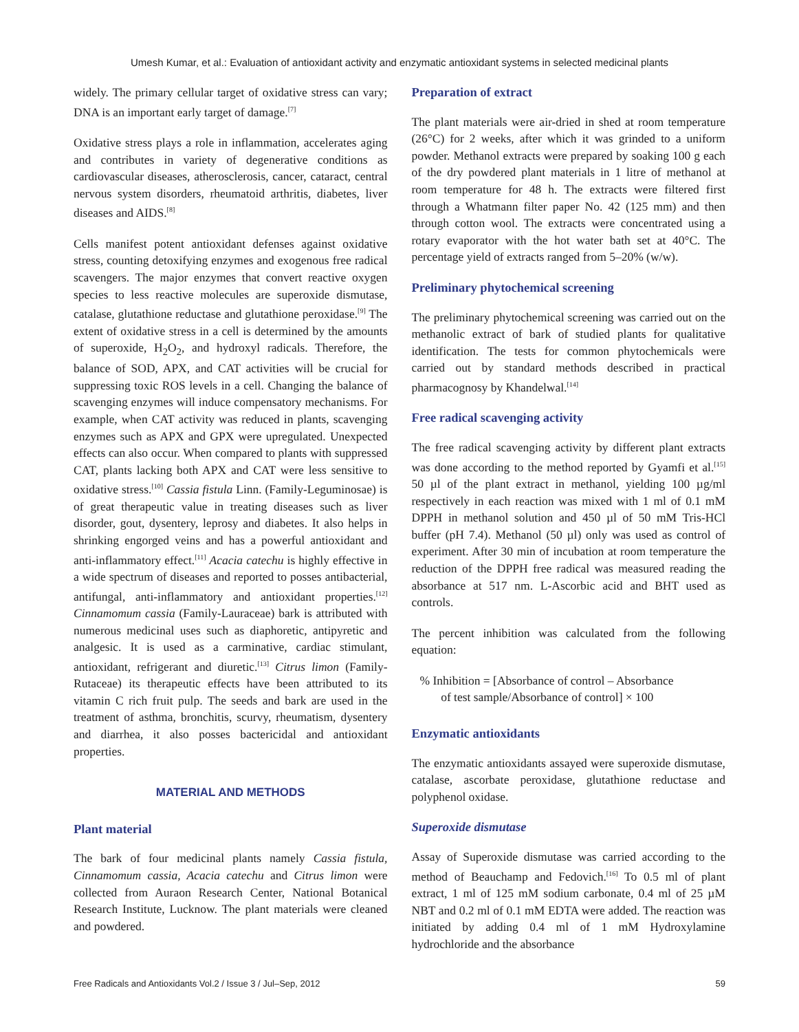Umesh Kumar, et al.: Evaluation of antioxidant activity and enzymatic antioxidant systems in selected medicinal plants
widely. The primary cellular target of oxidative stress can vary; DNA is an important early target of damage.<sup>[7]</sup>
Oxidative stress plays a role in inflammation, accelerates aging and contributes in variety of degenerative conditions as cardiovascular diseases, atherosclerosis, cancer, cataract, central nervous system disorders, rheumatoid arthritis, diabetes, liver diseases and AIDS.<sup>[8]</sup>
Cells manifest potent antioxidant defenses against oxidative stress, counting detoxifying enzymes and exogenous free radical scavengers. The major enzymes that convert reactive oxygen species to less reactive molecules are superoxide dismutase, catalase, glutathione reductase and glutathione peroxidase.<sup>[9]</sup> The extent of oxidative stress in a cell is determined by the amounts of superoxide, H<sub>2</sub>O<sub>2</sub>, and hydroxyl radicals. Therefore, the balance of SOD, APX, and CAT activities will be crucial for suppressing toxic ROS levels in a cell. Changing the balance of scavenging enzymes will induce compensatory mechanisms. For example, when CAT activity was reduced in plants, scavenging enzymes such as APX and GPX were upregulated. Unexpected effects can also occur. When compared to plants with suppressed CAT, plants lacking both APX and CAT were less sensitive to oxidative stress.<sup>[10]</sup> Cassia fistula Linn. (Family-Leguminosae) is of great therapeutic value in treating diseases such as liver disorder, gout, dysentery, leprosy and diabetes. It also helps in shrinking engorged veins and has a powerful antioxidant and anti-inflammatory effect.<sup>[11]</sup> Acacia catechu is highly effective in a wide spectrum of diseases and reported to posses antibacterial, antifungal, anti-inflammatory and antioxidant properties.<sup>[12]</sup> Cinnamomum cassia (Family-Lauraceae) bark is attributed with numerous medicinal uses such as diaphoretic, antipyretic and analgesic. It is used as a carminative, cardiac stimulant, antioxidant, refrigerant and diuretic.<sup>[13]</sup> Citrus limon (Family-Rutaceae) its therapeutic effects have been attributed to its vitamin C rich fruit pulp. The seeds and bark are used in the treatment of asthma, bronchitis, scurvy, rheumatism, dysentery and diarrhea, it also posses bactericidal and antioxidant properties.
MATERIAL AND METHODS
Plant material
The bark of four medicinal plants namely Cassia fistula, Cinnamomum cassia, Acacia catechu and Citrus limon were collected from Auraon Research Center, National Botanical Research Institute, Lucknow. The plant materials were cleaned and powdered.
Preparation of extract
The plant materials were air-dried in shed at room temperature (26°C) for 2 weeks, after which it was grinded to a uniform powder. Methanol extracts were prepared by soaking 100 g each of the dry powdered plant materials in 1 litre of methanol at room temperature for 48 h. The extracts were filtered first through a Whatmann filter paper No. 42 (125 mm) and then through cotton wool. The extracts were concentrated using a rotary evaporator with the hot water bath set at 40°C. The percentage yield of extracts ranged from 5–20% (w/w).
Preliminary phytochemical screening
The preliminary phytochemical screening was carried out on the methanolic extract of bark of studied plants for qualitative identification. The tests for common phytochemicals were carried out by standard methods described in practical pharmacognosy by Khandelwal.<sup>[14]</sup>
Free radical scavenging activity
The free radical scavenging activity by different plant extracts was done according to the method reported by Gyamfi et al.<sup>[15]</sup> 50 µl of the plant extract in methanol, yielding 100 µg/ml respectively in each reaction was mixed with 1 ml of 0.1 mM DPPH in methanol solution and 450 µl of 50 mM Tris-HCl buffer (pH 7.4). Methanol (50 µl) only was used as control of experiment. After 30 min of incubation at room temperature the reduction of the DPPH free radical was measured reading the absorbance at 517 nm. L-Ascorbic acid and BHT used as controls.
The percent inhibition was calculated from the following equation:
% Inhibition = [Absorbance of control – Absorbance
of test sample/Absorbance of control] × 100
Enzymatic antioxidants
The enzymatic antioxidants assayed were superoxide dismutase, catalase, ascorbate peroxidase, glutathione reductase and polyphenol oxidase.
Superoxide dismutase
Assay of Superoxide dismutase was carried according to the method of Beauchamp and Fedovich.<sup>[16]</sup> To 0.5 ml of plant extract, 1 ml of 125 mM sodium carbonate, 0.4 ml of 25 µM NBT and 0.2 ml of 0.1 mM EDTA were added. The reaction was initiated by adding 0.4 ml of 1 mM Hydroxylamine hydrochloride and the absorbance
Free Radicals and Antioxidants Vol.2 / Issue 3 / Jul–Sep, 2012 59